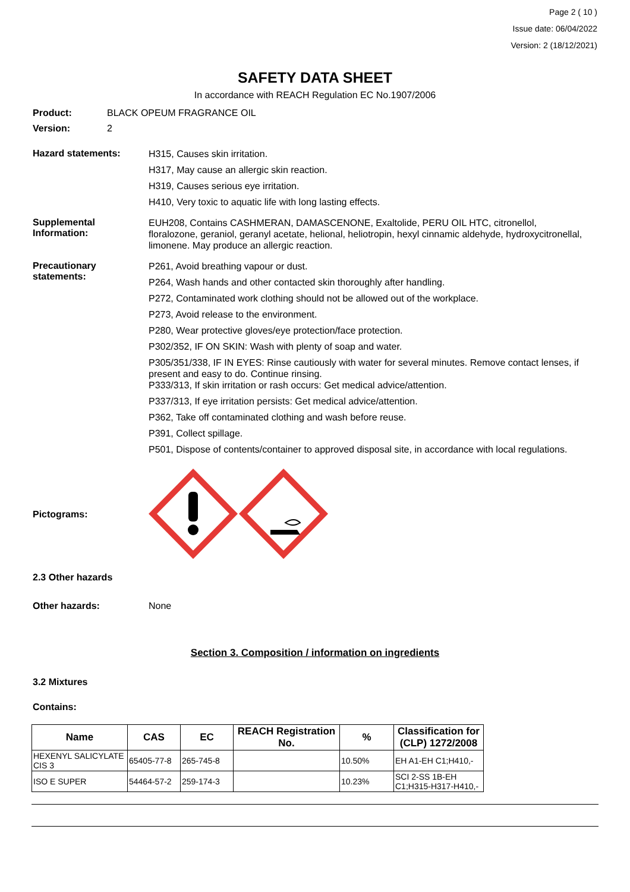Page 2 ( 10 )
Issue date: 06/04/2022
Version: 2 (18/12/2021)
SAFETY DATA SHEET
In accordance with REACH Regulation EC No.1907/2006
Product: BLACK OPEUM FRAGRANCE OIL
Version: 2
Hazard statements:
H315, Causes skin irritation.
H317, May cause an allergic skin reaction.
H319, Causes serious eye irritation.
H410, Very toxic to aquatic life with long lasting effects.
Supplemental Information:
EUH208, Contains CASHMERAN, DAMASCENONE, Exaltolide, PERU OIL HTC, citronellol, floralozone, geraniol, geranyl acetate, helional, heliotropin, hexyl cinnamic aldehyde, hydroxycitronellal, limonene. May produce an allergic reaction.
Precautionary statements:
P261, Avoid breathing vapour or dust.
P264, Wash hands and other contacted skin thoroughly after handling.
P272, Contaminated work clothing should not be allowed out of the workplace.
P273, Avoid release to the environment.
P280, Wear protective gloves/eye protection/face protection.
P302/352, IF ON SKIN: Wash with plenty of soap and water.
P305/351/338, IF IN EYES: Rinse cautiously with water for several minutes. Remove contact lenses, if present and easy to do. Continue rinsing.
P333/313, If skin irritation or rash occurs: Get medical advice/attention.
P337/313, If eye irritation persists: Get medical advice/attention.
P362, Take off contaminated clothing and wash before reuse.
P391, Collect spillage.
P501, Dispose of contents/container to approved disposal site, in accordance with local regulations.
Pictograms:
2.3 Other hazards
Other hazards: None
Section 3. Composition / information on ingredients
3.2 Mixtures
Contains:
| Name | CAS | EC | REACH Registration No. | % | Classification for (CLP) 1272/2008 |
| --- | --- | --- | --- | --- | --- |
| HEXENYL SALICYLATE CIS 3 | 65405-77-8 | 265-745-8 | | 10.50% | EH A1-EH C1;H410,- |
| ISO E SUPER | 54464-57-2 | 259-174-3 | | 10.23% | SCI 2-SS 1B-EH C1;H315-H317-H410,- |